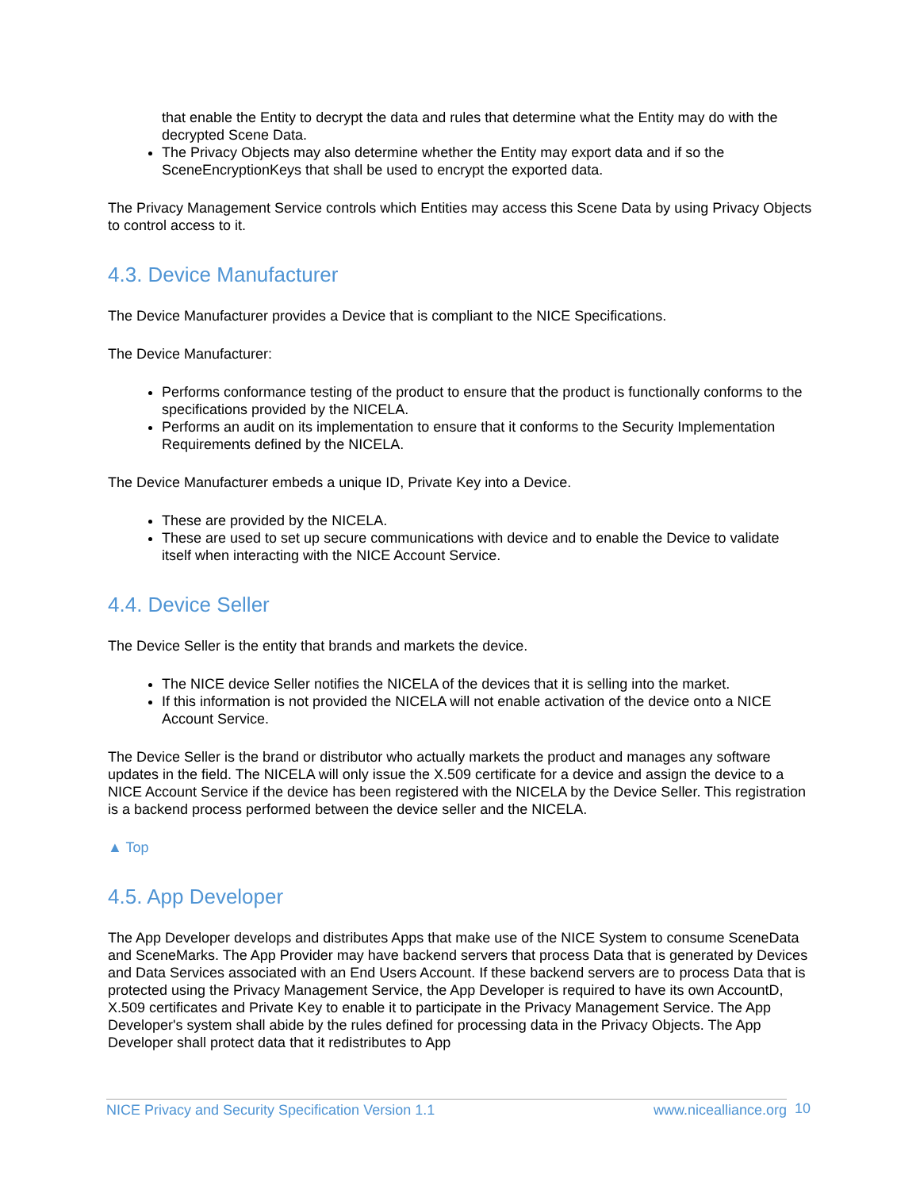that enable the Entity to decrypt the data and rules that determine what the Entity may do with the decrypted Scene Data.
The Privacy Objects may also determine whether the Entity may export data and if so the SceneEncryptionKeys that shall be used to encrypt the exported data.
The Privacy Management Service controls which Entities may access this Scene Data by using Privacy Objects to control access to it.
4.3. Device Manufacturer
The Device Manufacturer provides a Device that is compliant to the NICE Specifications.
The Device Manufacturer:
Performs conformance testing of the product to ensure that the product is functionally conforms to the specifications provided by the NICELA.
Performs an audit on its implementation to ensure that it conforms to the Security Implementation Requirements defined by the NICELA.
The Device Manufacturer embeds a unique ID, Private Key into a Device.
These are provided by the NICELA.
These are used to set up secure communications with device and to enable the Device to validate itself when interacting with the NICE Account Service.
4.4. Device Seller
The Device Seller is the entity that brands and markets the device.
The NICE device Seller notifies the NICELA of the devices that it is selling into the market.
If this information is not provided the NICELA will not enable activation of the device onto a NICE Account Service.
The Device Seller is the brand or distributor who actually markets the product and manages any software updates in the field. The NICELA will only issue the X.509 certificate for a device and assign the device to a NICE Account Service if the device has been registered with the NICELA by the Device Seller. This registration is a backend process performed between the device seller and the NICELA.
▲ Top
4.5. App Developer
The App Developer develops and distributes Apps that make use of the NICE System to consume SceneData and SceneMarks. The App Provider may have backend servers that process Data that is generated by Devices and Data Services associated with an End Users Account. If these backend servers are to process Data that is protected using the Privacy Management Service, the App Developer is required to have its own AccountD, X.509 certificates and Private Key to enable it to participate in the Privacy Management Service. The App Developer's system shall abide by the rules defined for processing data in the Privacy Objects. The App Developer shall protect data that it redistributes to App
NICE Privacy and Security Specification Version 1.1 www.nicealliance.org 10